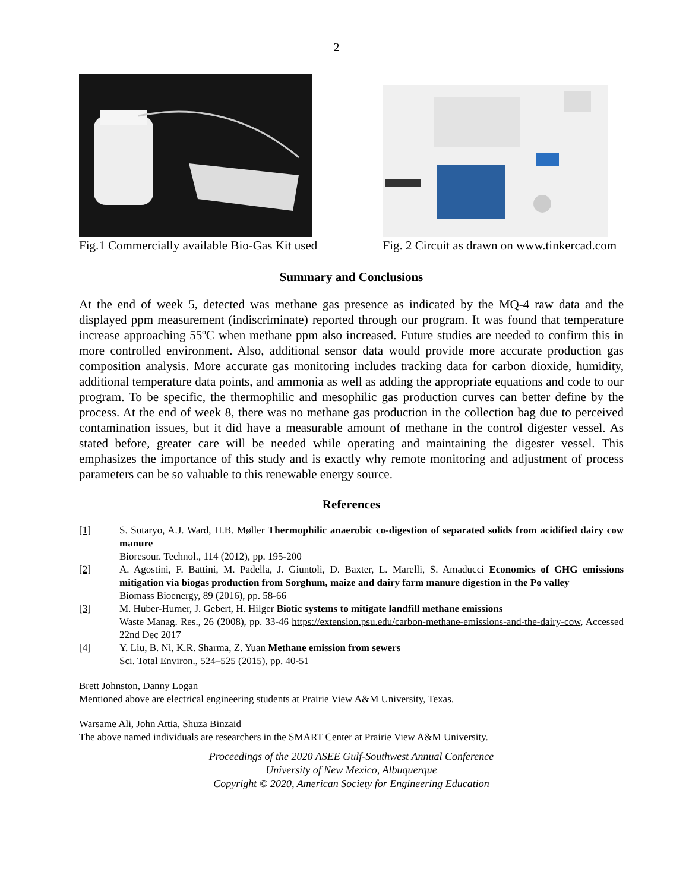2
Fig.1 Commercially available Bio-Gas Kit used
Fig. 2 Circuit as drawn on www.tinkercad.com
Summary and Conclusions
At the end of week 5, detected was methane gas presence as indicated by the MQ-4 raw data and the displayed ppm measurement (indiscriminate) reported through our program. It was found that temperature increase approaching 55ºC when methane ppm also increased. Future studies are needed to confirm this in more controlled environment. Also, additional sensor data would provide more accurate production gas composition analysis. More accurate gas monitoring includes tracking data for carbon dioxide, humidity, additional temperature data points, and ammonia as well as adding the appropriate equations and code to our program. To be specific, the thermophilic and mesophilic gas production curves can better define by the process. At the end of week 8, there was no methane gas production in the collection bag due to perceived contamination issues, but it did have a measurable amount of methane in the control digester vessel. As stated before, greater care will be needed while operating and maintaining the digester vessel. This emphasizes the importance of this study and is exactly why remote monitoring and adjustment of process parameters can be so valuable to this renewable energy source.
References
[1] S. Sutaryo, A.J. Ward, H.B. Møller Thermophilic anaerobic co-digestion of separated solids from acidified dairy cow manure
Bioresour. Technol., 114 (2012), pp. 195-200
[2] A. Agostini, F. Battini, M. Padella, J. Giuntoli, D. Baxter, L. Marelli, S. Amaducci Economics of GHG emissions mitigation via biogas production from Sorghum, maize and dairy farm manure digestion in the Po valley
Biomass Bioenergy, 89 (2016), pp. 58-66
[3] M. Huber-Humer, J. Gebert, H. Hilger Biotic systems to mitigate landfill methane emissions
Waste Manag. Res., 26 (2008), pp. 33-46 https://extension.psu.edu/carbon-methane-emissions-and-the-dairy-cow, Accessed 22nd Dec 2017
[4] Y. Liu, B. Ni, K.R. Sharma, Z. Yuan Methane emission from sewers
Sci. Total Environ., 524–525 (2015), pp. 40-51
Brett Johnston, Danny Logan
Mentioned above are electrical engineering students at Prairie View A&M University, Texas.
Warsame Ali, John Attia, Shuza Binzaid
The above named individuals are researchers in the SMART Center at Prairie View A&M University.
Proceedings of the 2020 ASEE Gulf-Southwest Annual Conference
University of New Mexico, Albuquerque
Copyright © 2020, American Society for Engineering Education